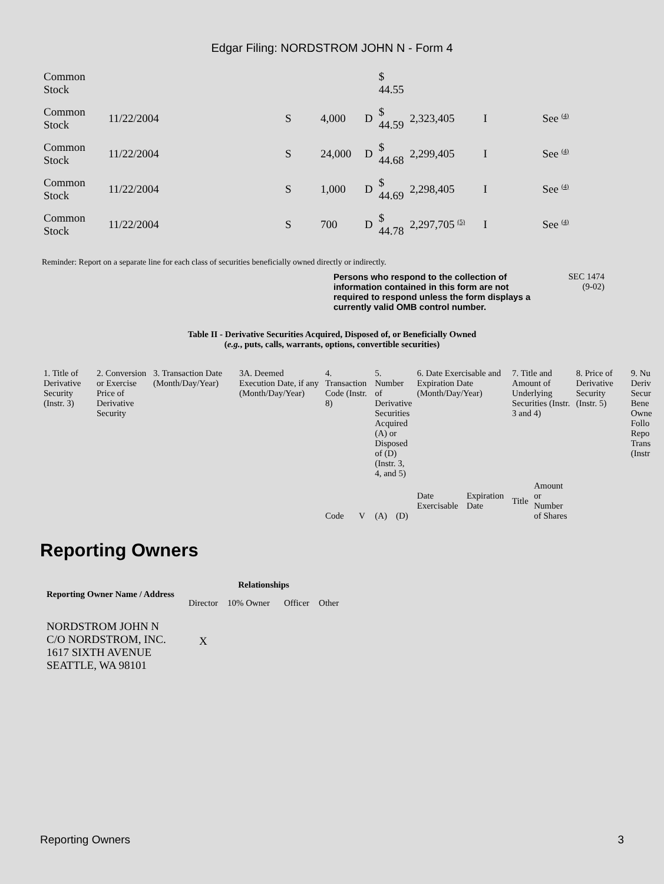Edgar Filing: NORDSTROM JOHN N - Form 4
| Common Stock | | | | | $ 44.55 | | | |
| Common Stock | 11/22/2004 | S | 4,000 | D | $ 44.59 | 2,323,405 | I | See <sup>(4)</sup> |
| Common Stock | 11/22/2004 | S | 24,000 | D | $ 44.68 | 2,299,405 | I | See <sup>(4)</sup> |
| Common Stock | 11/22/2004 | S | 1,000 | D | $ 44.69 | 2,298,405 | I | See <sup>(4)</sup> |
| Common Stock | 11/22/2004 | S | 700 | D | $ 44.78 | 2,297,705 <sup>(5)</sup> | I | See <sup>(4)</sup> |
Reminder: Report on a separate line for each class of securities beneficially owned directly or indirectly.
Persons who respond to the collection of information contained in this form are not required to respond unless the form displays a currently valid OMB control number. SEC 1474
(9-02)
Table II - Derivative Securities Acquired, Disposed of, or Beneficially Owned
(e.g., puts, calls, warrants, options, convertible securities)
| 1. Title of Derivative Security (Instr. 3) | 2. Conversion or Exercise Price of Derivative Security | 3. Transaction Date (Month/Day/Year) | 3A. Deemed Execution Date, if any (Month/Day/Year) | 4. Transaction Code (Instr. 8) | | 5. Number of Derivative Securities Acquired (A) or Disposed of (D) (Instr. 3, 4, and 5) | | 6. Date Exercisable and Expiration Date (Month/Day/Year) | | 7. Title and Amount of Underlying Securities (Instr. 3 and 4) | | 8. Price of Derivative Security (Instr. 5) | 9. Nu Deriv Secur Bene Owne Follo Repo Trans (Instr |
| | | | | Code | V | (A) | (D) | Date Exercisable | Expiration Date | Title | Amount or Number of Shares | | |
Reporting Owners
| Reporting Owner Name / Address | Relationships | | | |
| --- | --- | --- | --- | --- |
| | Director | 10% Owner | Officer | Other |
| NORDSTROM JOHN N C/O NORDSTROM, INC. 1617 SIXTH AVENUE SEATTLE, WA 98101 | X | | | |
Reporting Owners 3